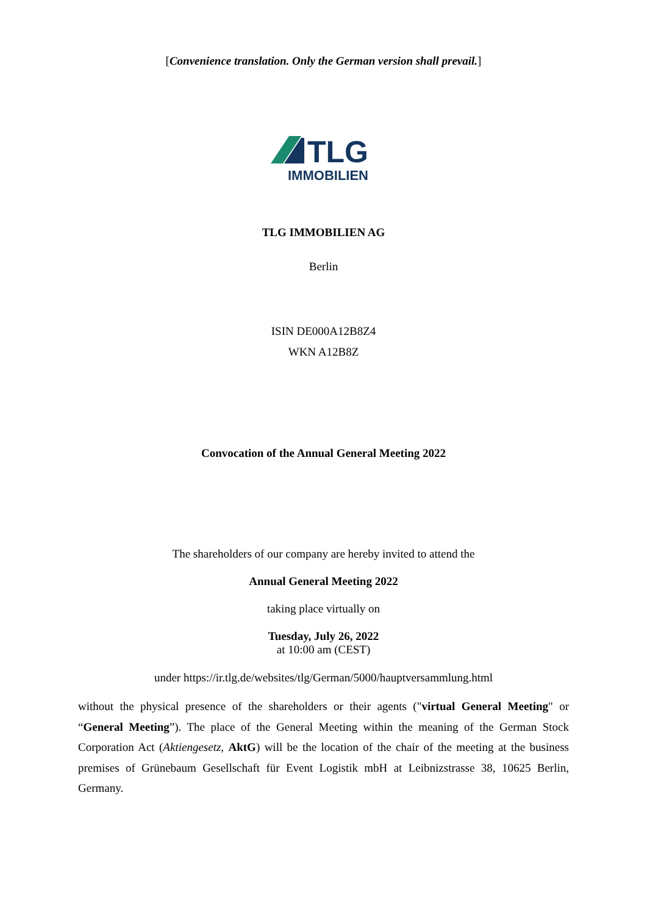[Convenience translation. Only the German version shall prevail.]
TLG
IMMOBILIEN
TLG IMMOBILIEN AG
Berlin
ISIN DE000A12B8Z4
WKN A12B8Z
Convocation of the Annual General Meeting 2022
The shareholders of our company are hereby invited to attend the
Annual General Meeting 2022
taking place virtually on
Tuesday, July 26, 2022
at 10:00 am (CEST)
under https://ir.tlg.de/websites/tlg/German/5000/hauptversammlung.html
without the physical presence of the shareholders or their agents ("virtual General Meeting" or “General Meeting”). The place of the General Meeting within the meaning of the German Stock Corporation Act (Aktiengesetz, AktG) will be the location of the chair of the meeting at the business premises of Grünebaum Gesellschaft für Event Logistik mbH at Leibnizstrasse 38, 10625 Berlin, Germany.